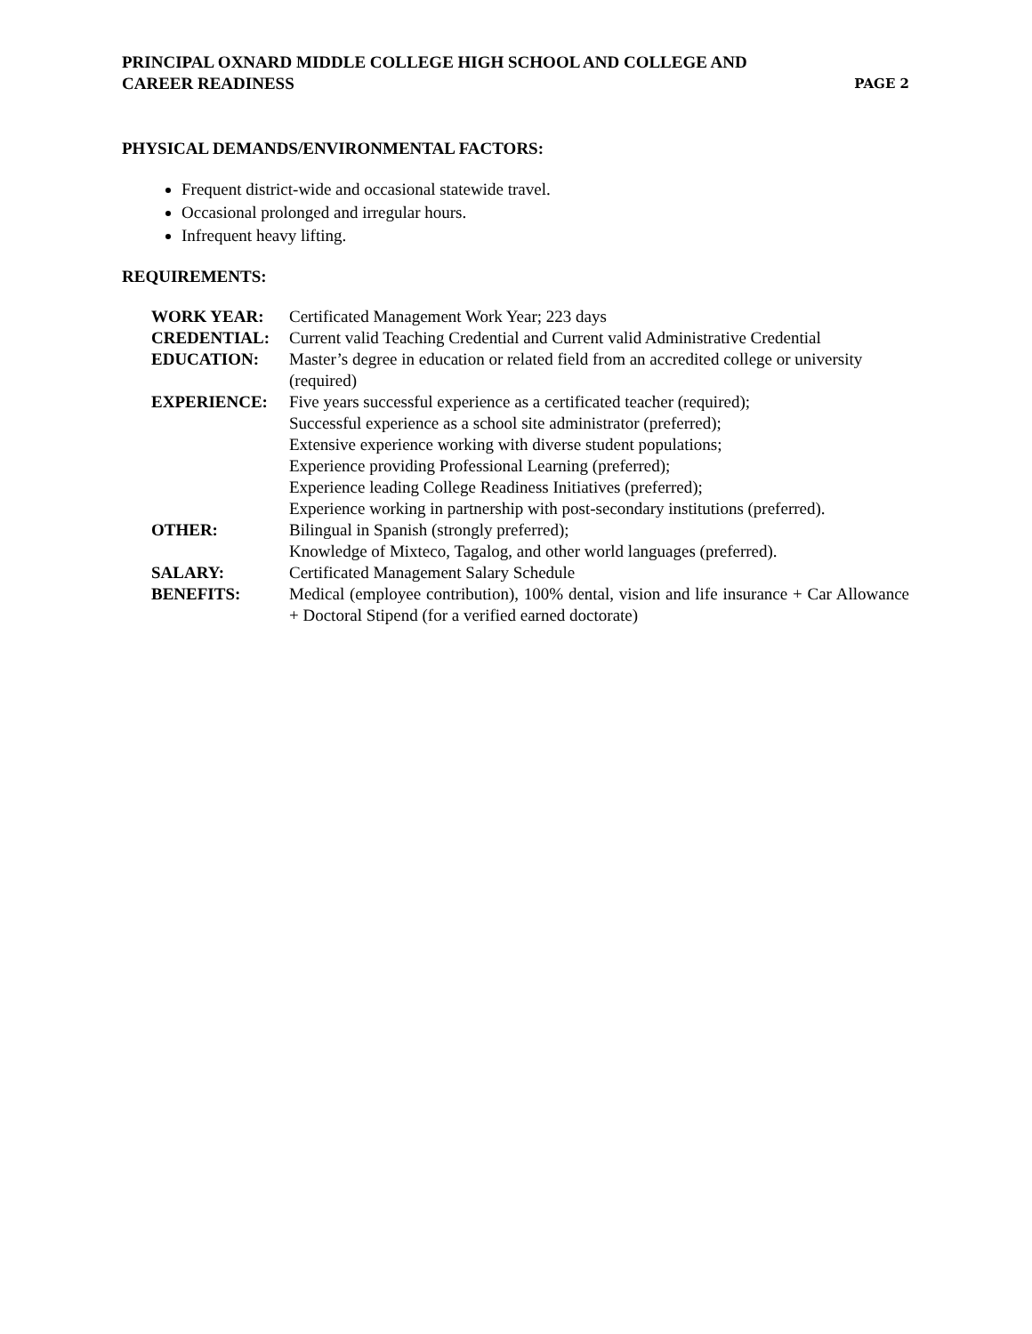PRINCIPAL OXNARD MIDDLE COLLEGE HIGH SCHOOL AND COLLEGE AND
CAREER READINESS
PAGE 2
PHYSICAL DEMANDS/ENVIRONMENTAL FACTORS:
Frequent district-wide and occasional statewide travel.
Occasional prolonged and irregular hours.
Infrequent heavy lifting.
REQUIREMENTS:
| WORK YEAR: | Certificated Management Work Year; 223 days |
| CREDENTIAL: | Current valid Teaching Credential and Current valid Administrative Credential |
| EDUCATION: | Master’s degree in education or related field from an accredited college or university (required) |
| EXPERIENCE: | Five years successful experience as a certificated teacher (required); Successful experience as a school site administrator (preferred); Extensive experience working with diverse student populations; Experience providing Professional Learning (preferred); Experience leading College Readiness Initiatives (preferred); Experience working in partnership with post-secondary institutions (preferred). |
| OTHER: | Bilingual in Spanish (strongly preferred); Knowledge of Mixteco, Tagalog, and other world languages (preferred). |
| SALARY: | Certificated Management Salary Schedule |
| BENEFITS: | Medical (employee contribution), 100% dental, vision and life insurance + Car Allowance + Doctoral Stipend (for a verified earned doctorate) |